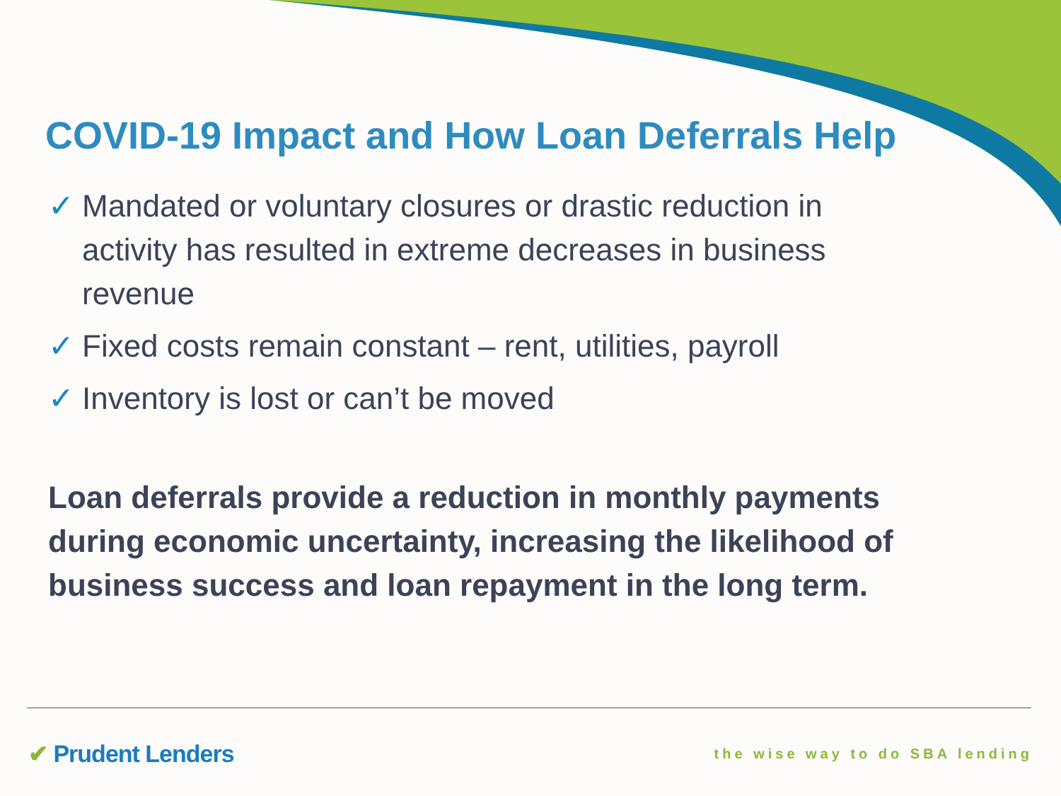COVID-19 Impact and How Loan Deferrals Help
✓ Mandated or voluntary closures or drastic reduction in activity has resulted in extreme decreases in business revenue
✓ Fixed costs remain constant – rent, utilities, payroll
✓ Inventory is lost or can’t be moved
Loan deferrals provide a reduction in monthly payments during economic uncertainty, increasing the likelihood of business success and loan repayment in the long term.
✔ Prudent Lenders the wise way to do SBA lending